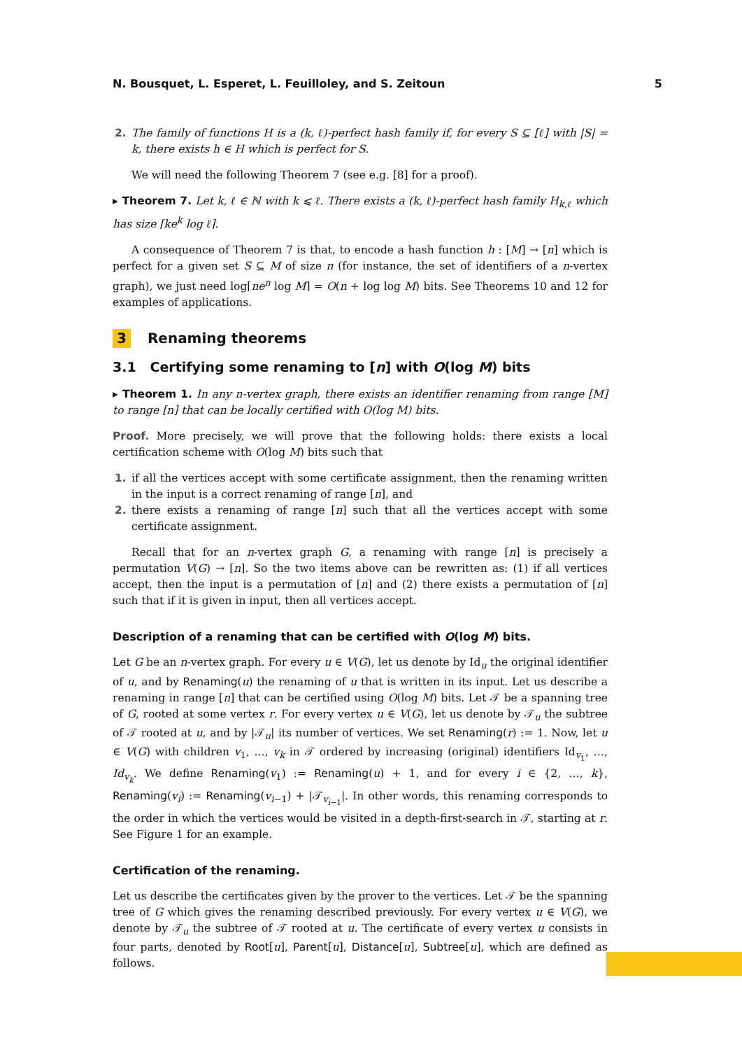N. Bousquet, L. Esperet, L. Feuilloley, and S. Zeitoun 5
2. The family of functions H is a (k, ℓ)-perfect hash family if, for every S ⊆ [ℓ] with |S| = k, there exists h ∈ H which is perfect for S.
We will need the following Theorem 7 (see e.g. [8] for a proof).
▸ Theorem 7. Let k, ℓ ∈ ℕ with k ⩽ ℓ. There exists a (k, ℓ)-perfect hash family H<sub>k,ℓ</sub> which has size ⌈ke<sup>k</sup> log ℓ⌉.
A consequence of Theorem 7 is that, to encode a hash function h : [M] → [n] which is perfect for a given set S ⊆ M of size n (for instance, the set of identifiers of a n-vertex graph), we just need log⌈ne<sup>n</sup> log M⌉ = O(n + log log M) bits. See Theorems 10 and 12 for examples of applications.
3 Renaming theorems
3.1 Certifying some renaming to [n] with O(log M) bits
▸ Theorem 1. In any n-vertex graph, there exists an identifier renaming from range [M] to range [n] that can be locally certified with O(log M) bits.
Proof. More precisely, we will prove that the following holds: there exists a local certification scheme with O(log M) bits such that
1. if all the vertices accept with some certificate assignment, then the renaming written in the input is a correct renaming of range [n], and
2. there exists a renaming of range [n] such that all the vertices accept with some certificate assignment.
Recall that for an n-vertex graph G, a renaming with range [n] is precisely a permutation V(G) → [n]. So the two items above can be rewritten as: (1) if all vertices accept, then the input is a permutation of [n] and (2) there exists a permutation of [n] such that if it is given in input, then all vertices accept.
Description of a renaming that can be certified with O(log M) bits.
Let G be an n-vertex graph. For every u ∈ V(G), let us denote by Id<sub>u</sub> the original identifier of u, and by Renaming(u) the renaming of u that is written in its input. Let us describe a renaming in range [n] that can be certified using O(log M) bits. Let 𝒯 be a spanning tree of G, rooted at some vertex r. For every vertex u ∈ V(G), let us denote by 𝒯<sub>u</sub> the subtree of 𝒯 rooted at u, and by |𝒯<sub>u</sub>| its number of vertices. We set Renaming(r) := 1. Now, let u ∈ V(G) with children v<sub>1</sub>, …, v<sub>k</sub> in 𝒯 ordered by increasing (original) identifiers Id<sub>v<sub>1</sub></sub>, …, Id<sub>v<sub>k</sub></sub>. We define Renaming(v<sub>1</sub>) := Renaming(u) + 1, and for every i ∈ {2, …, k}, Renaming(v<sub>i</sub>) := Renaming(v<sub>i−1</sub>) + |𝒯<sub>v<sub>i−1</sub></sub>|. In other words, this renaming corresponds to the order in which the vertices would be visited in a depth-first-search in 𝒯, starting at r. See Figure 1 for an example.
Certification of the renaming.
Let us describe the certificates given by the prover to the vertices. Let 𝒯 be the spanning tree of G which gives the renaming described previously. For every vertex u ∈ V(G), we denote by 𝒯<sub>u</sub> the subtree of 𝒯 rooted at u. The certificate of every vertex u consists in four parts, denoted by Root[u], Parent[u], Distance[u], Subtree[u], which are defined as follows.